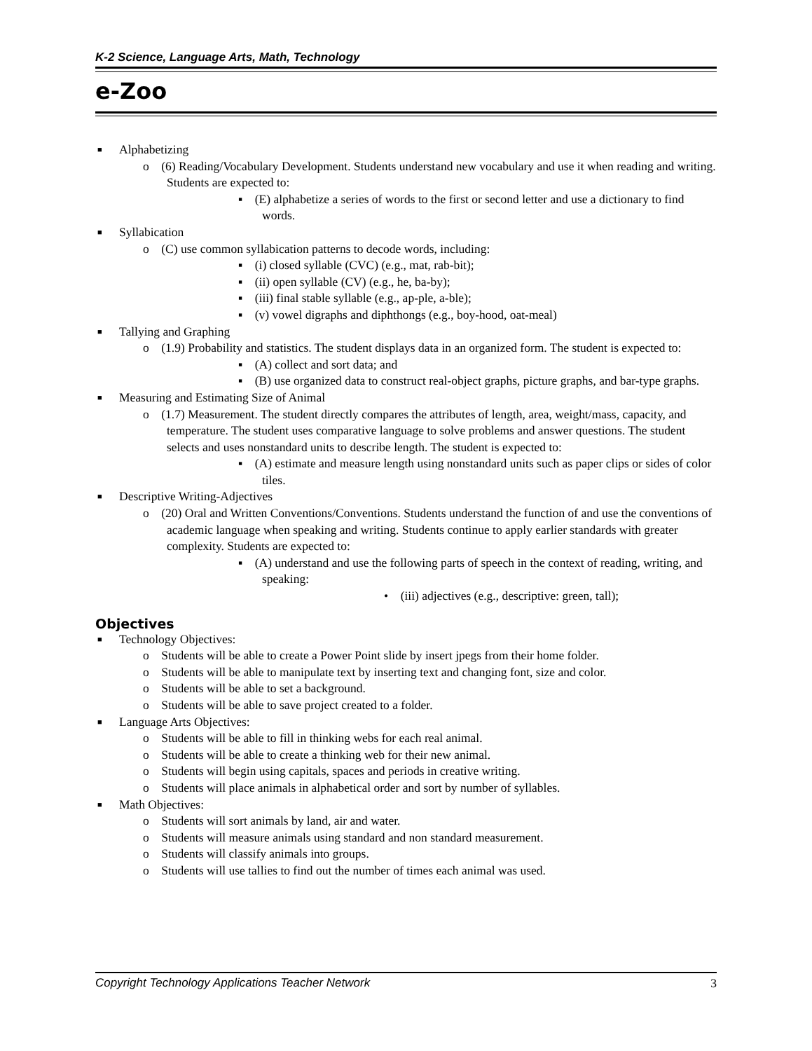K-2 Science, Language Arts, Math, Technology
e-Zoo
■ Alphabetizing
o (6) Reading/Vocabulary Development. Students understand new vocabulary and use it when reading and writing. Students are expected to:
▪ (E) alphabetize a series of words to the first or second letter and use a dictionary to find words.
■ Syllabication
o (C) use common syllabication patterns to decode words, including:
▪ (i) closed syllable (CVC) (e.g., mat, rab-bit);
▪ (ii) open syllable (CV) (e.g., he, ba-by);
▪ (iii) final stable syllable (e.g., ap-ple, a-ble);
▪ (v) vowel digraphs and diphthongs (e.g., boy-hood, oat-meal)
■ Tallying and Graphing
o (1.9) Probability and statistics. The student displays data in an organized form. The student is expected to:
▪ (A) collect and sort data; and
▪ (B) use organized data to construct real-object graphs, picture graphs, and bar-type graphs.
■ Measuring and Estimating Size of Animal
o (1.7) Measurement. The student directly compares the attributes of length, area, weight/mass, capacity, and temperature. The student uses comparative language to solve problems and answer questions. The student selects and uses nonstandard units to describe length. The student is expected to:
▪ (A) estimate and measure length using nonstandard units such as paper clips or sides of color tiles.
■ Descriptive Writing-Adjectives
o (20) Oral and Written Conventions/Conventions. Students understand the function of and use the conventions of academic language when speaking and writing. Students continue to apply earlier standards with greater complexity. Students are expected to:
▪ (A) understand and use the following parts of speech in the context of reading, writing, and speaking:
• (iii) adjectives (e.g., descriptive: green, tall);
Objectives
■ Technology Objectives:
o Students will be able to create a Power Point slide by insert jpegs from their home folder.
o Students will be able to manipulate text by inserting text and changing font, size and color.
o Students will be able to set a background.
o Students will be able to save project created to a folder.
■ Language Arts Objectives:
o Students will be able to fill in thinking webs for each real animal.
o Students will be able to create a thinking web for their new animal.
o Students will begin using capitals, spaces and periods in creative writing.
o Students will place animals in alphabetical order and sort by number of syllables.
■ Math Objectives:
o Students will sort animals by land, air and water.
o Students will measure animals using standard and non standard measurement.
o Students will classify animals into groups.
o Students will use tallies to find out the number of times each animal was used.
Copyright Technology Applications Teacher Network 3